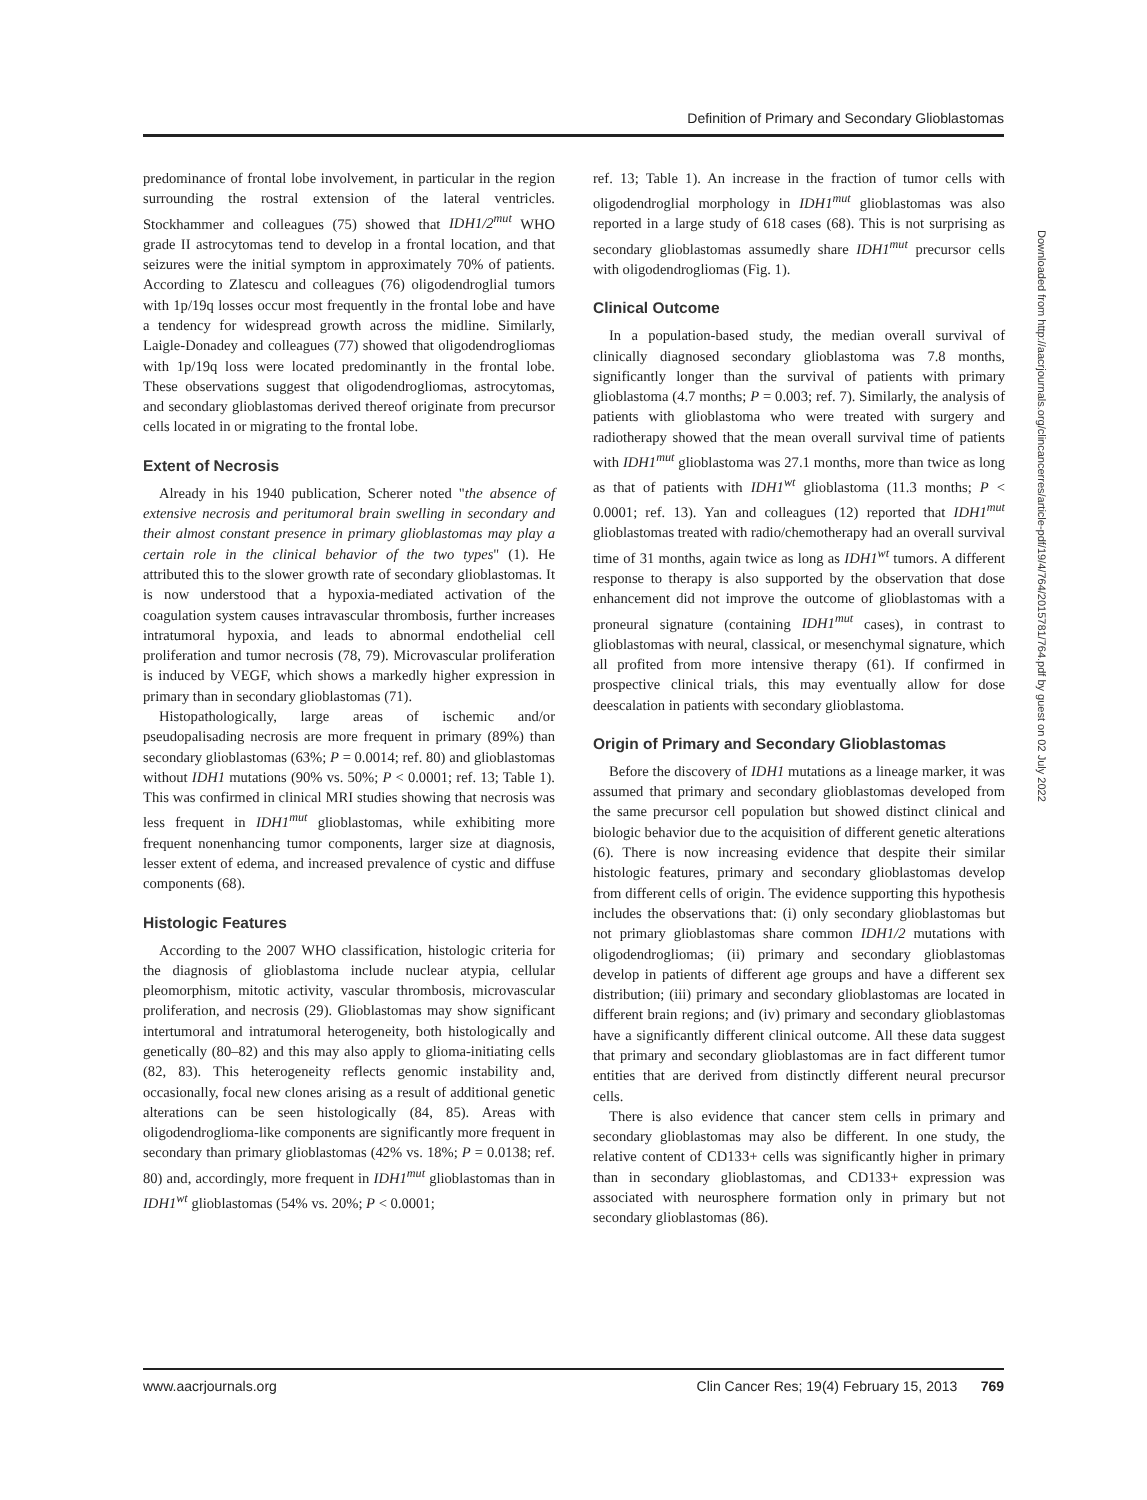Definition of Primary and Secondary Glioblastomas
predominance of frontal lobe involvement, in particular in the region surrounding the rostral extension of the lateral ventricles. Stockhammer and colleagues (75) showed that IDH1/2<sup>mut</sup> WHO grade II astrocytomas tend to develop in a frontal location, and that seizures were the initial symptom in approximately 70% of patients. According to Zlatescu and colleagues (76) oligodendroglial tumors with 1p/19q losses occur most frequently in the frontal lobe and have a tendency for widespread growth across the midline. Similarly, Laigle-Donadey and colleagues (77) showed that oligodendrogliomas with 1p/19q loss were located predominantly in the frontal lobe. These observations suggest that oligodendrogliomas, astrocytomas, and secondary glioblastomas derived thereof originate from precursor cells located in or migrating to the frontal lobe.
Extent of Necrosis
Already in his 1940 publication, Scherer noted "the absence of extensive necrosis and peritumoral brain swelling in secondary and their almost constant presence in primary glioblastomas may play a certain role in the clinical behavior of the two types" (1). He attributed this to the slower growth rate of secondary glioblastomas. It is now understood that a hypoxia-mediated activation of the coagulation system causes intravascular thrombosis, further increases intratumoral hypoxia, and leads to abnormal endothelial cell proliferation and tumor necrosis (78, 79). Microvascular proliferation is induced by VEGF, which shows a markedly higher expression in primary than in secondary glioblastomas (71).
Histopathologically, large areas of ischemic and/or pseudopalisading necrosis are more frequent in primary (89%) than secondary glioblastomas (63%; P = 0.0014; ref. 80) and glioblastomas without IDH1 mutations (90% vs. 50%; P < 0.0001; ref. 13; Table 1). This was confirmed in clinical MRI studies showing that necrosis was less frequent in IDH1<sup>mut</sup> glioblastomas, while exhibiting more frequent nonenhancing tumor components, larger size at diagnosis, lesser extent of edema, and increased prevalence of cystic and diffuse components (68).
Histologic Features
According to the 2007 WHO classification, histologic criteria for the diagnosis of glioblastoma include nuclear atypia, cellular pleomorphism, mitotic activity, vascular thrombosis, microvascular proliferation, and necrosis (29). Glioblastomas may show significant intertumoral and intratumoral heterogeneity, both histologically and genetically (80–82) and this may also apply to glioma-initiating cells (82, 83). This heterogeneity reflects genomic instability and, occasionally, focal new clones arising as a result of additional genetic alterations can be seen histologically (84, 85). Areas with oligodendroglioma-like components are significantly more frequent in secondary than primary glioblastomas (42% vs. 18%; P = 0.0138; ref. 80) and, accordingly, more frequent in IDH1<sup>mut</sup> glioblastomas than in IDH1<sup>wt</sup> glioblastomas (54% vs. 20%; P < 0.0001;
ref. 13; Table 1). An increase in the fraction of tumor cells with oligodendroglial morphology in IDH1<sup>mut</sup> glioblastomas was also reported in a large study of 618 cases (68). This is not surprising as secondary glioblastomas assumedly share IDH1<sup>mut</sup> precursor cells with oligodendrogliomas (Fig. 1).
Clinical Outcome
In a population-based study, the median overall survival of clinically diagnosed secondary glioblastoma was 7.8 months, significantly longer than the survival of patients with primary glioblastoma (4.7 months; P = 0.003; ref. 7). Similarly, the analysis of patients with glioblastoma who were treated with surgery and radiotherapy showed that the mean overall survival time of patients with IDH1<sup>mut</sup> glioblastoma was 27.1 months, more than twice as long as that of patients with IDH1<sup>wt</sup> glioblastoma (11.3 months; P < 0.0001; ref. 13). Yan and colleagues (12) reported that IDH1<sup>mut</sup> glioblastomas treated with radio/chemotherapy had an overall survival time of 31 months, again twice as long as IDH1<sup>wt</sup> tumors. A different response to therapy is also supported by the observation that dose enhancement did not improve the outcome of glioblastomas with a proneural signature (containing IDH1<sup>mut</sup> cases), in contrast to glioblastomas with neural, classical, or mesenchymal signature, which all profited from more intensive therapy (61). If confirmed in prospective clinical trials, this may eventually allow for dose deescalation in patients with secondary glioblastoma.
Origin of Primary and Secondary Glioblastomas
Before the discovery of IDH1 mutations as a lineage marker, it was assumed that primary and secondary glioblastomas developed from the same precursor cell population but showed distinct clinical and biologic behavior due to the acquisition of different genetic alterations (6). There is now increasing evidence that despite their similar histologic features, primary and secondary glioblastomas develop from different cells of origin. The evidence supporting this hypothesis includes the observations that: (i) only secondary glioblastomas but not primary glioblastomas share common IDH1/2 mutations with oligodendrogliomas; (ii) primary and secondary glioblastomas develop in patients of different age groups and have a different sex distribution; (iii) primary and secondary glioblastomas are located in different brain regions; and (iv) primary and secondary glioblastomas have a significantly different clinical outcome. All these data suggest that primary and secondary glioblastomas are in fact different tumor entities that are derived from distinctly different neural precursor cells.
There is also evidence that cancer stem cells in primary and secondary glioblastomas may also be different. In one study, the relative content of CD133+ cells was significantly higher in primary than in secondary glioblastomas, and CD133+ expression was associated with neurosphere formation only in primary but not secondary glioblastomas (86).
Downloaded from http://aacrjournals.org/clincancerres/article-pdf/19/4/764/2015781/764.pdf by guest on 02 July 2022
www.aacrjournals.org Clin Cancer Res; 19(4) February 15, 2013 769